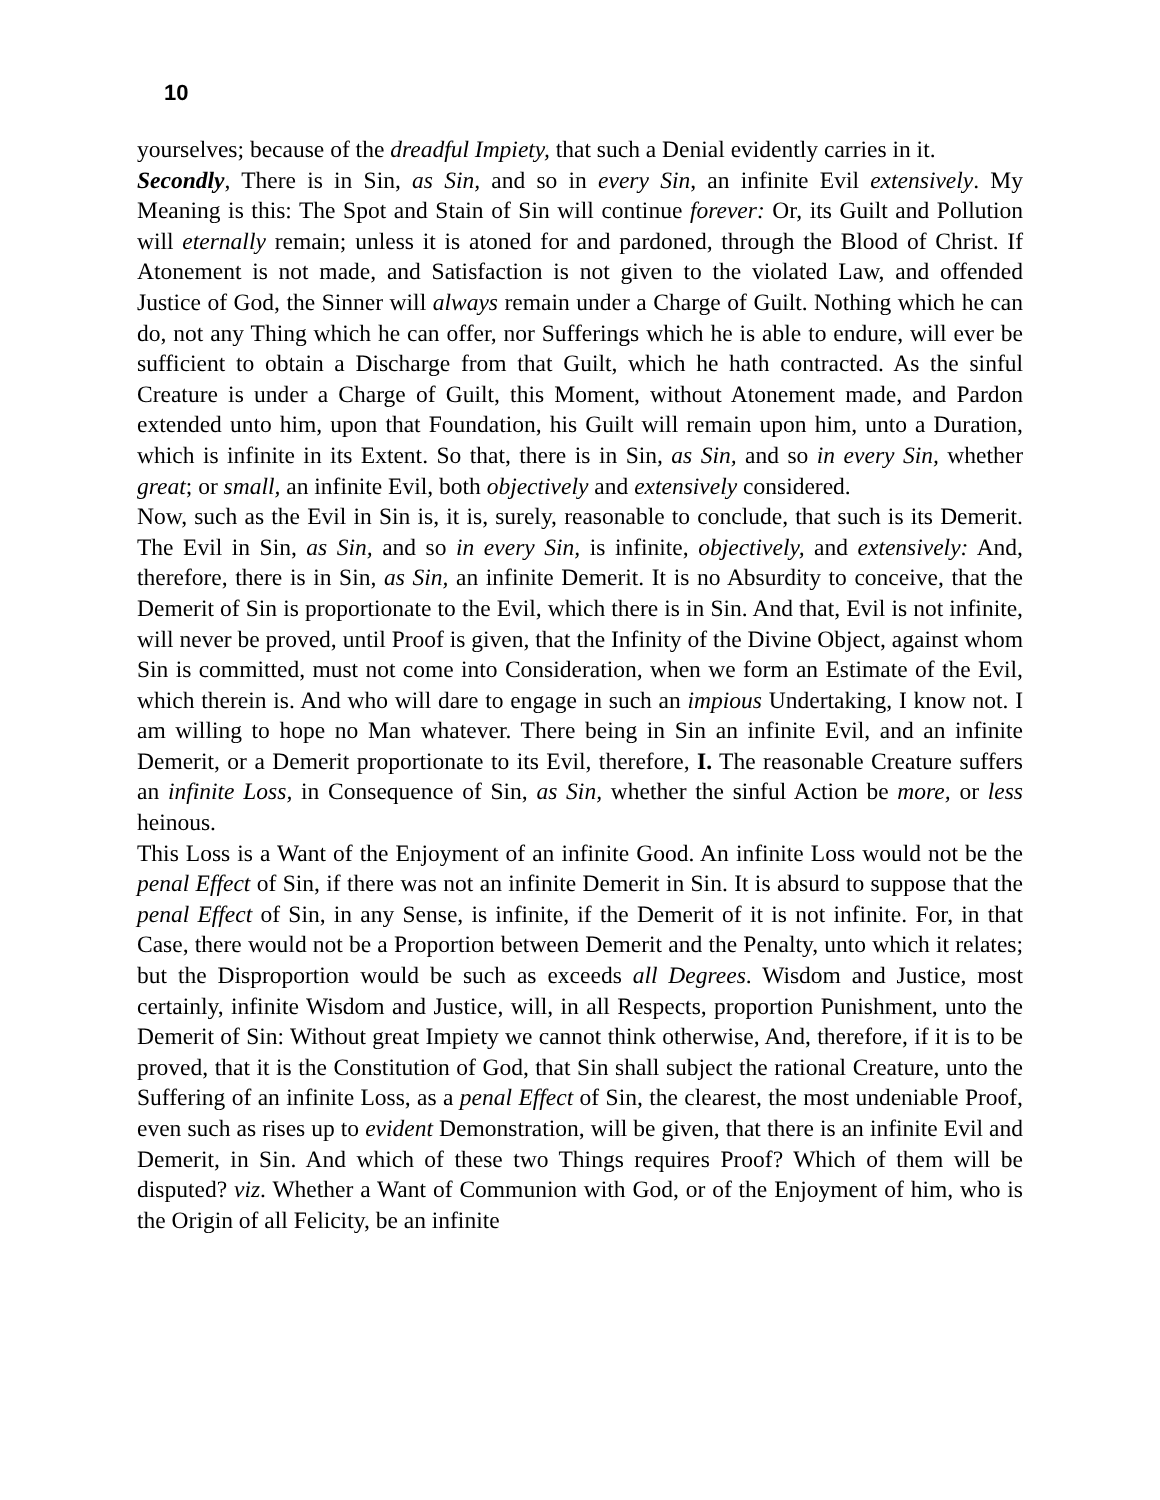10
yourselves; because of the dreadful Impiety, that such a Denial evidently carries in it.
Secondly, There is in Sin, as Sin, and so in every Sin, an infinite Evil extensively. My Meaning is this: The Spot and Stain of Sin will continue forever: Or, its Guilt and Pollution will eternally remain; unless it is atoned for and pardoned, through the Blood of Christ. If Atonement is not made, and Satisfaction is not given to the violated Law, and offended Justice of God, the Sinner will always remain under a Charge of Guilt. Nothing which he can do, not any Thing which he can offer, nor Sufferings which he is able to endure, will ever be sufficient to obtain a Discharge from that Guilt, which he hath contracted. As the sinful Creature is under a Charge of Guilt, this Moment, without Atonement made, and Pardon extended unto him, upon that Foundation, his Guilt will remain upon him, unto a Duration, which is infinite in its Extent. So that, there is in Sin, as Sin, and so in every Sin, whether great; or small, an infinite Evil, both objectively and extensively considered.
Now, such as the Evil in Sin is, it is, surely, reasonable to conclude, that such is its Demerit. The Evil in Sin, as Sin, and so in every Sin, is infinite, objectively, and extensively: And, therefore, there is in Sin, as Sin, an infinite Demerit. It is no Absurdity to conceive, that the Demerit of Sin is proportionate to the Evil, which there is in Sin. And that, Evil is not infinite, will never be proved, until Proof is given, that the Infinity of the Divine Object, against whom Sin is committed, must not come into Consideration, when we form an Estimate of the Evil, which therein is. And who will dare to engage in such an impious Undertaking, I know not. I am willing to hope no Man whatever. There being in Sin an infinite Evil, and an infinite Demerit, or a Demerit proportionate to its Evil, therefore, I. The reasonable Creature suffers an infinite Loss, in Consequence of Sin, as Sin, whether the sinful Action be more, or less heinous.
This Loss is a Want of the Enjoyment of an infinite Good. An infinite Loss would not be the penal Effect of Sin, if there was not an infinite Demerit in Sin. It is absurd to suppose that the penal Effect of Sin, in any Sense, is infinite, if the Demerit of it is not infinite. For, in that Case, there would not be a Proportion between Demerit and the Penalty, unto which it relates; but the Disproportion would be such as exceeds all Degrees. Wisdom and Justice, most certainly, infinite Wisdom and Justice, will, in all Respects, proportion Punishment, unto the Demerit of Sin: Without great Impiety we cannot think otherwise, And, therefore, if it is to be proved, that it is the Constitution of God, that Sin shall subject the rational Creature, unto the Suffering of an infinite Loss, as a penal Effect of Sin, the clearest, the most undeniable Proof, even such as rises up to evident Demonstration, will be given, that there is an infinite Evil and Demerit, in Sin. And which of these two Things requires Proof? Which of them will be disputed? viz. Whether a Want of Communion with God, or of the Enjoyment of him, who is the Origin of all Felicity, be an infinite